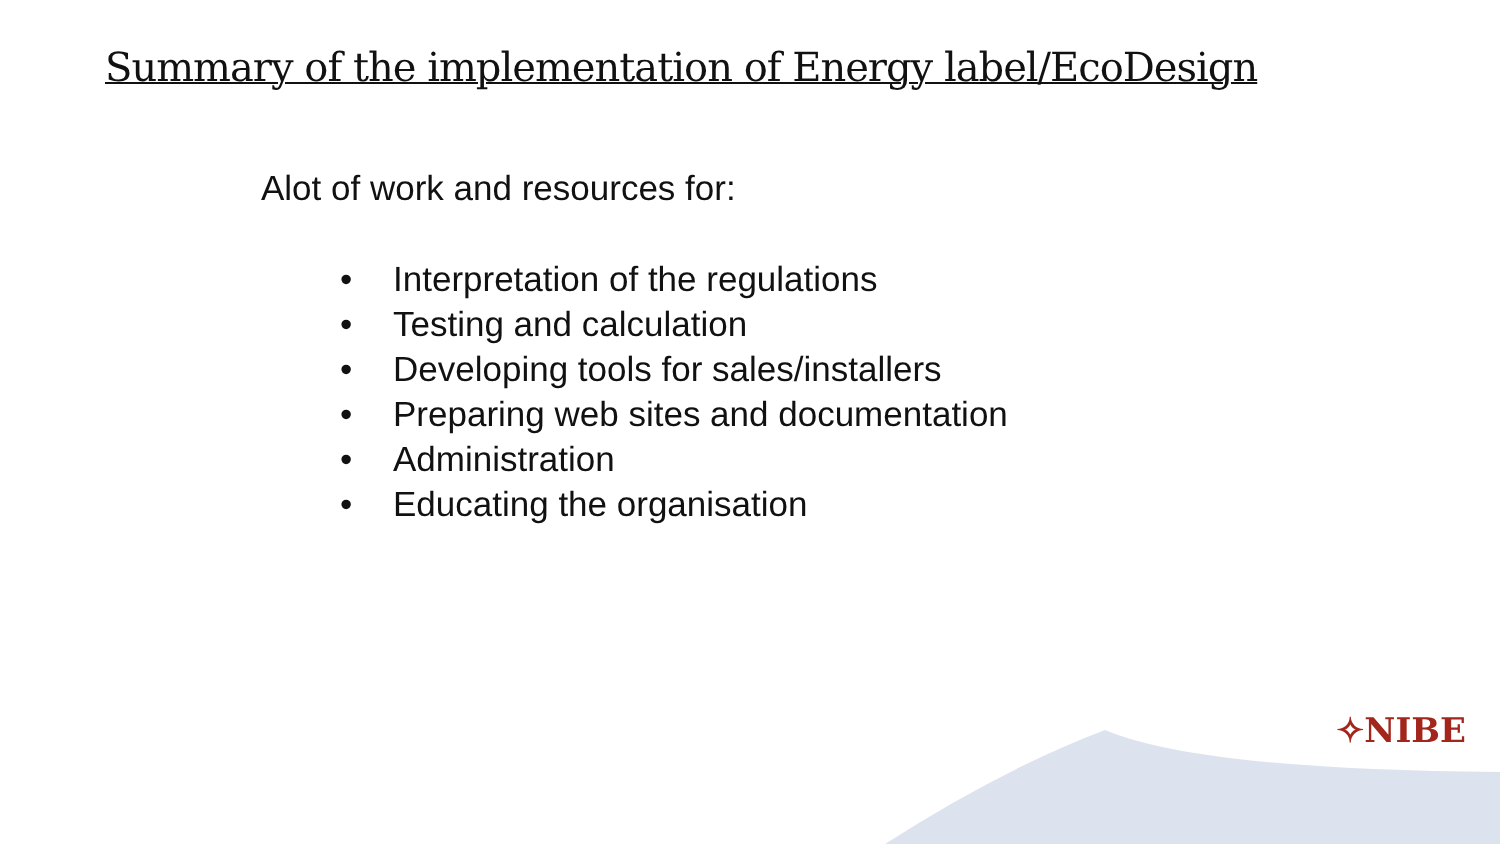Summary of the implementation of Energy label/EcoDesign
Alot of work and resources for:
• Interpretation of the regulations
• Testing and calculation
• Developing tools for sales/installers
• Preparing web sites and documentation
• Administration
• Educating the organisation
✧NIBE